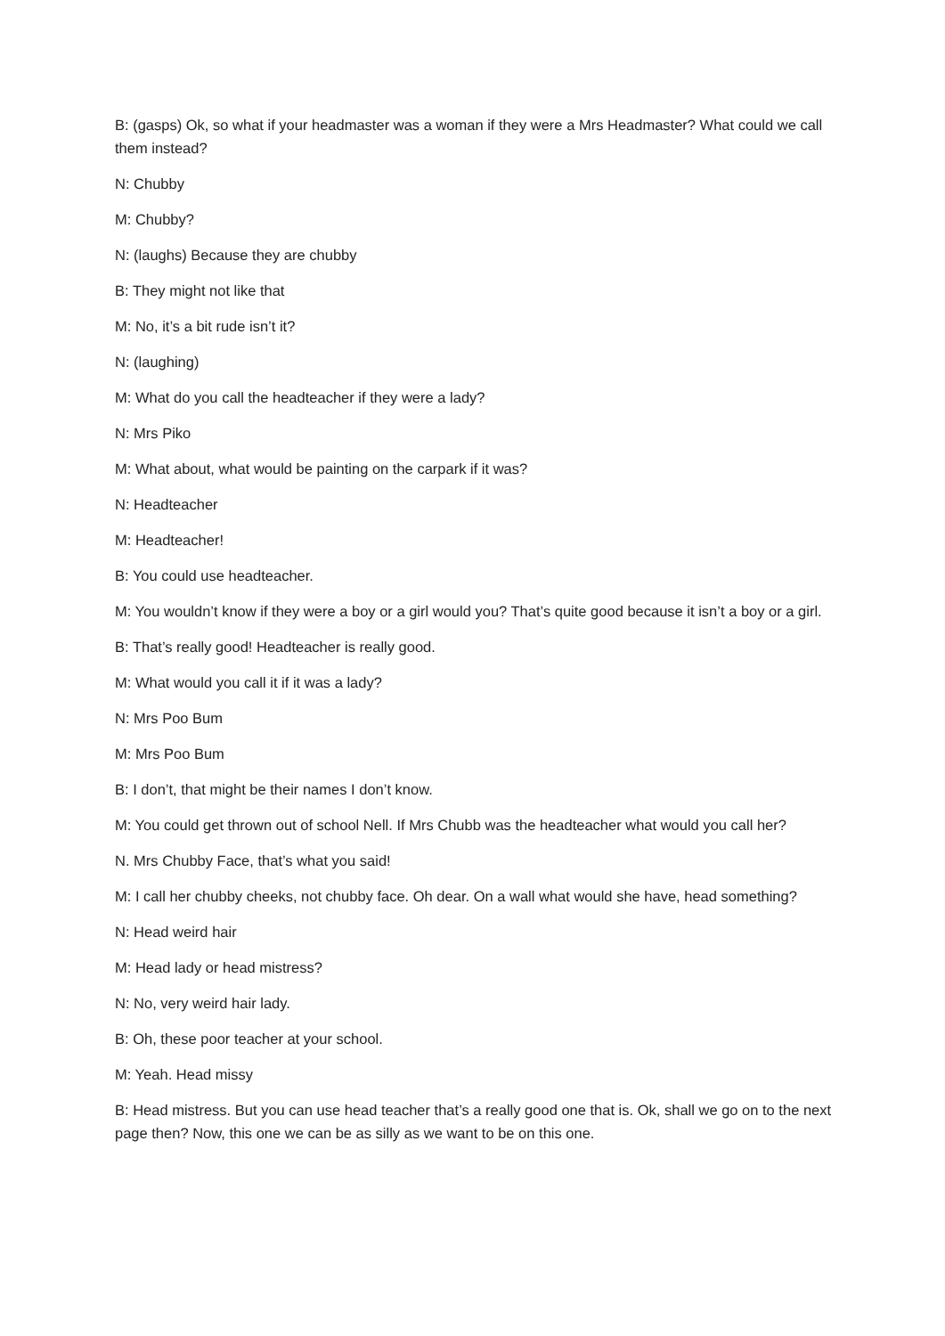B: (gasps) Ok, so what if your headmaster was a woman if they were a Mrs Headmaster? What could we call them instead?
N: Chubby
M: Chubby?
N: (laughs) Because they are chubby
B: They might not like that
M: No, it’s a bit rude isn’t it?
N: (laughing)
M: What do you call the headteacher if they were a lady?
N: Mrs Piko
M: What about, what would be painting on the carpark if it was?
N: Headteacher
M: Headteacher!
B: You could use headteacher.
M: You wouldn’t know if they were a boy or a girl would you? That’s quite good because it isn’t a boy or a girl.
B: That’s really good! Headteacher is really good.
M: What would you call it if it was a lady?
N: Mrs Poo Bum
M: Mrs Poo Bum
B: I don’t, that might be their names I don’t know.
M: You could get thrown out of school Nell. If Mrs Chubb was the headteacher what would you call her?
N. Mrs Chubby Face, that’s what you said!
M: I call her chubby cheeks, not chubby face. Oh dear. On a wall what would she have, head something?
N: Head weird hair
M: Head lady or head mistress?
N: No, very weird hair lady.
B: Oh, these poor teacher at your school.
M: Yeah. Head missy
B: Head mistress. But you can use head teacher that’s a really good one that is. Ok, shall we go on to the next page then? Now, this one we can be as silly as we want to be on this one.